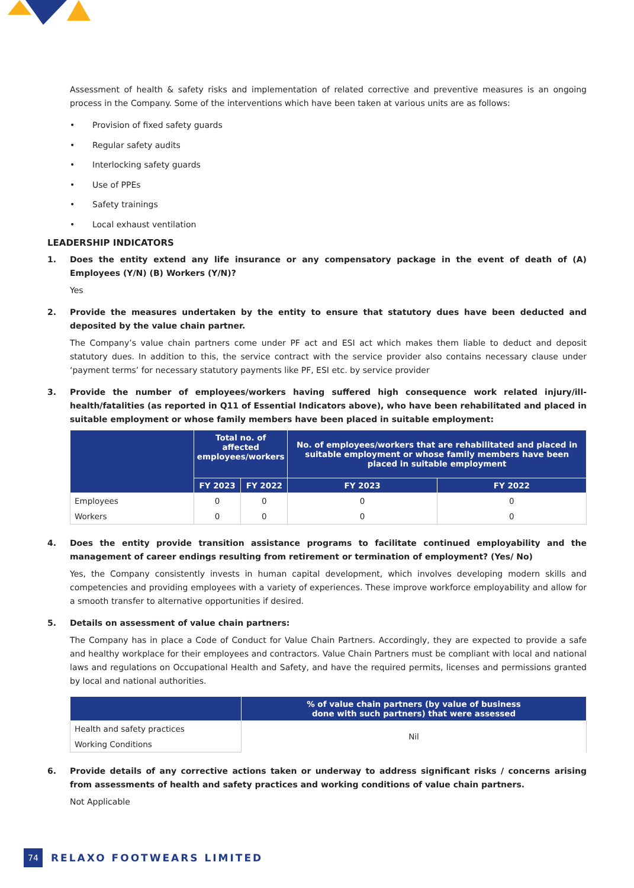Assessment of health & safety risks and implementation of related corrective and preventive measures is an ongoing process in the Company. Some of the interventions which have been taken at various units are as follows:
• Provision of fixed safety guards
• Regular safety audits
• Interlocking safety guards
• Use of PPEs
• Safety trainings
• Local exhaust ventilation
LEADERSHIP INDICATORS
1. Does the entity extend any life insurance or any compensatory package in the event of death of (A) Employees (Y/N) (B) Workers (Y/N)?
Yes
2. Provide the measures undertaken by the entity to ensure that statutory dues have been deducted and deposited by the value chain partner.
The Company’s value chain partners come under PF act and ESI act which makes them liable to deduct and deposit statutory dues. In addition to this, the service contract with the service provider also contains necessary clause under ‘payment terms’ for necessary statutory payments like PF, ESI etc. by service provider
3. Provide the number of employees/workers having suffered high consequence work related injury/ill-health/fatalities (as reported in Q11 of Essential Indicators above), who have been rehabilitated and placed in suitable employment or whose family members have been placed in suitable employment:
| | Total no. of affected employees/workers | | No. of employees/workers that are rehabilitated and placed in suitable employment or whose family members have been placed in suitable employment | |
| --- | --- | --- | --- | --- |
| | FY 2023 | FY 2022 | FY 2023 | FY 2022 |
| Employees | 0 | 0 | 0 | 0 |
| Workers | 0 | 0 | 0 | 0 |
4. Does the entity provide transition assistance programs to facilitate continued employability and the management of career endings resulting from retirement or termination of employment? (Yes/ No)
Yes, the Company consistently invests in human capital development, which involves developing modern skills and competencies and providing employees with a variety of experiences. These improve workforce employability and allow for a smooth transfer to alternative opportunities if desired.
5. Details on assessment of value chain partners:
The Company has in place a Code of Conduct for Value Chain Partners. Accordingly, they are expected to provide a safe and healthy workplace for their employees and contractors. Value Chain Partners must be compliant with local and national laws and regulations on Occupational Health and Safety, and have the required permits, licenses and permissions granted by local and national authorities.
| | % of value chain partners (by value of business done with such partners) that were assessed |
| --- | --- |
| Health and safety practices | Nil |
| Working Conditions | |
6. Provide details of any corrective actions taken or underway to address significant risks / concerns arising from assessments of health and safety practices and working conditions of value chain partners.
Not Applicable
74
RELAXO FOOTWEARS LIMITED